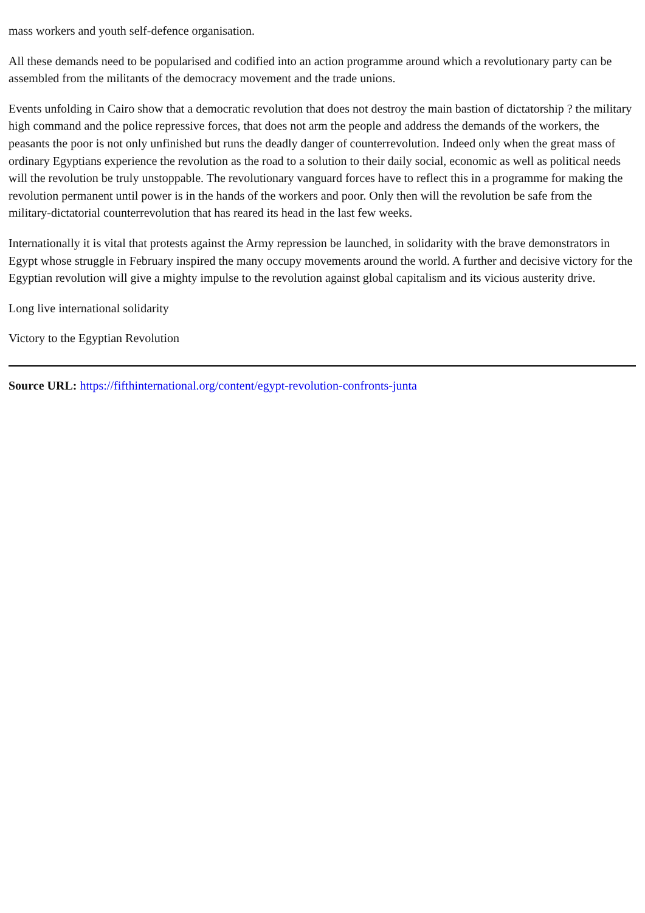mass workers and youth self-defence organisation.
All these demands need to be popularised and codified into an action programme around which a revolutionary party can be assembled from the militants of the democracy movement and the trade unions.
Events unfolding in Cairo show that a democratic revolution that does not destroy the main bastion of dictatorship ? the military high command and the police repressive forces, that does not arm the people and address the demands of the workers, the peasants the poor is not only unfinished but runs the deadly danger of counterrevolution. Indeed only when the great mass of ordinary Egyptians experience the revolution as the road to a solution to their daily social, economic as well as political needs will the revolution be truly unstoppable. The revolutionary vanguard forces have to reflect this in a programme for making the revolution permanent until power is in the hands of the workers and poor. Only then will the revolution be safe from the military-dictatorial counterrevolution that has reared its head in the last few weeks.
Internationally it is vital that protests against the Army repression be launched, in solidarity with the brave demonstrators in Egypt whose struggle in February inspired the many occupy movements around the world. A further and decisive victory for the Egyptian revolution will give a mighty impulse to the revolution against global capitalism and its vicious austerity drive.
Long live international solidarity
Victory to the Egyptian Revolution
Source URL: https://fifthinternational.org/content/egypt-revolution-confronts-junta